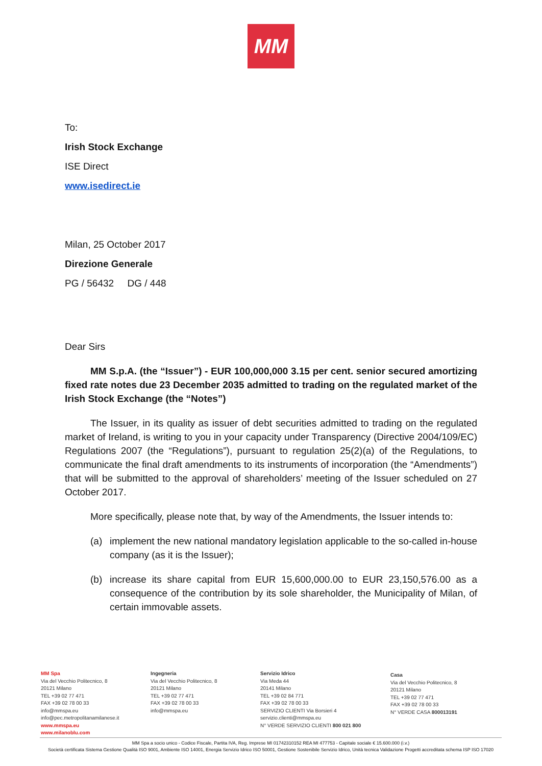MM
To:
Irish Stock Exchange
ISE Direct
www.isedirect.ie
Milan, 25 October 2017
Direzione Generale
PG / 56432 DG / 448
Dear Sirs
MM S.p.A. (the “Issuer”) - EUR 100,000,000 3.15 per cent. senior secured amortizing fixed rate notes due 23 December 2035 admitted to trading on the regulated market of the Irish Stock Exchange (the “Notes”)
The Issuer, in its quality as issuer of debt securities admitted to trading on the regulated market of Ireland, is writing to you in your capacity under Transparency (Directive 2004/109/EC) Regulations 2007 (the “Regulations”), pursuant to regulation 25(2)(a) of the Regulations, to communicate the final draft amendments to its instruments of incorporation (the “Amendments”) that will be submitted to the approval of shareholders’ meeting of the Issuer scheduled on 27 October 2017.
More specifically, please note that, by way of the Amendments, the Issuer intends to:
(a) implement the new national mandatory legislation applicable to the so-called in-house company (as it is the Issuer);
(b) increase its share capital from EUR 15,600,000.00 to EUR 23,150,576.00 as a consequence of the contribution by its sole shareholder, the Municipality of Milan, of certain immovable assets.
MM Spa
Via del Vecchio Politecnico, 8
20121 Milano
TEL +39 02 77 471
FAX +39 02 78 00 33
info@mmspa.eu
info@pec.metropolitanamilanese.it
www.mmspa.eu
www.milanoblu.com
Ingegneria
Via del Vecchio Politecnico, 8
20121 Milano
TEL +39 02 77 471
FAX +39 02 78 00 33
info@mmspa.eu
Servizio Idrico
Via Meda 44
20141 Milano
TEL +39 02 84 771
FAX +39 02 78 00 33
SERVIZIO CLIENTI Via Borsieri 4
servizio.clienti@mmspa.eu
N° VERDE SERVIZIO CLIENTI 800 021 800
Casa
Via del Vecchio Politecnico, 8
20121 Milano
TEL +39 02 77 471
FAX +39 02 78 00 33
N° VERDE CASA 800013191
MM Spa a socio unico - Codice Fiscale, Partita IVA, Reg. Imprese MI 01742310152 REA MI 477753 - Capitale sociale € 15.600.000 (i.v.)
Società certificata Sistema Gestione Qualità ISO 9001, Ambiente ISO 14001, Energia Servizio Idrico ISO 50001, Gestione Sostenibile Servizio Idrico, Unità tecnica Validazione Progetti accreditata schema ISP ISO 17020